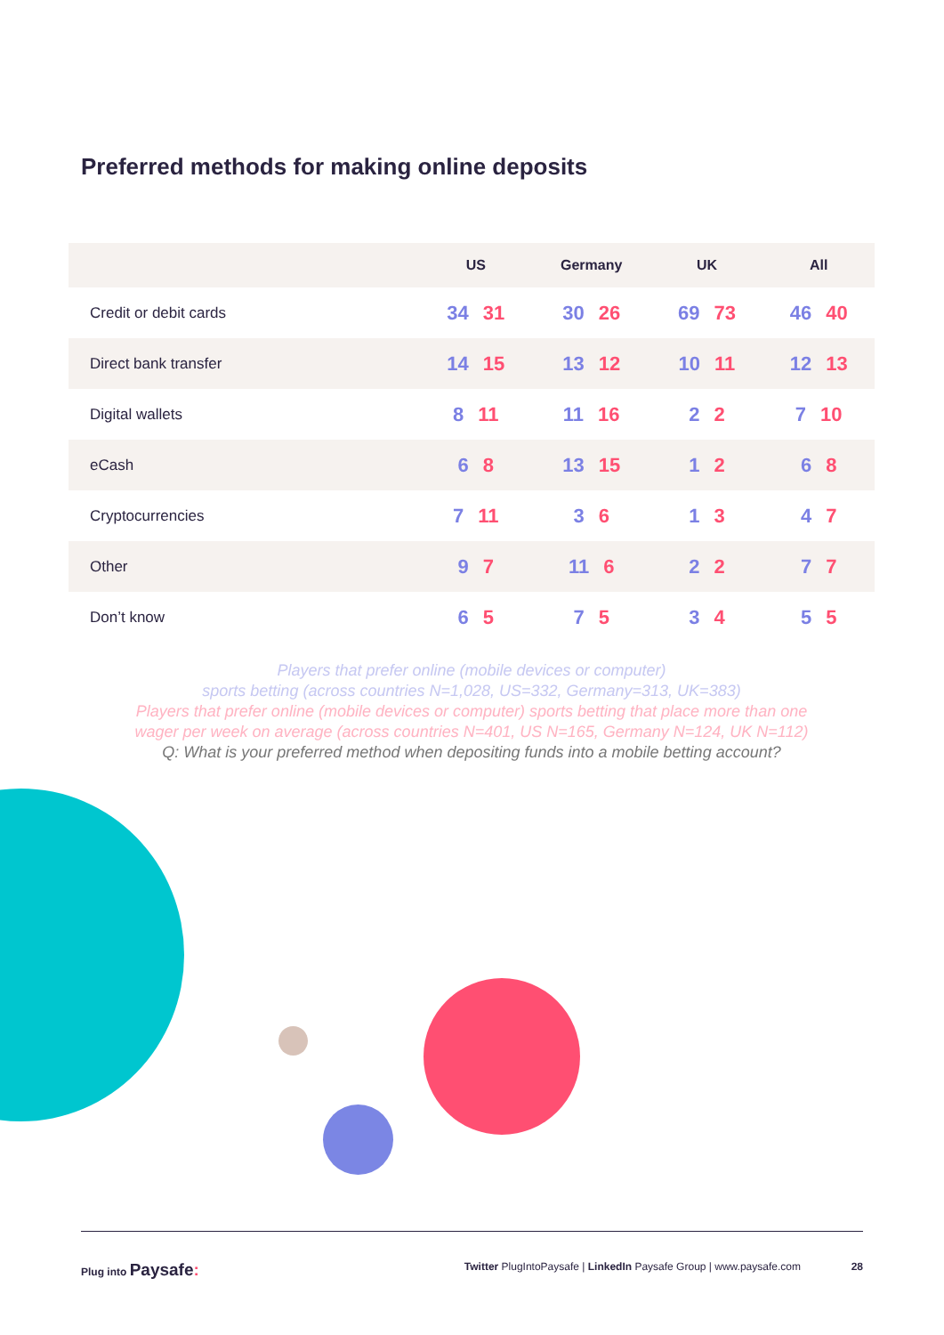Preferred methods for making online deposits
| | US | Germany | UK | All |
| --- | --- | --- | --- | --- |
| Credit or debit cards | 34 31 | 30 26 | 69 73 | 46 40 |
| Direct bank transfer | 14 15 | 13 12 | 10 11 | 12 13 |
| Digital wallets | 8 11 | 11 16 | 2 2 | 7 10 |
| eCash | 6 8 | 13 15 | 1 2 | 6 8 |
| Cryptocurrencies | 7 11 | 3 6 | 1 3 | 4 7 |
| Other | 9 7 | 11 6 | 2 2 | 7 7 |
| Don’t know | 6 5 | 7 5 | 3 4 | 5 5 |
Players that prefer online (mobile devices or computer)
sports betting (across countries N=1,028, US=332, Germany=313, UK=383)
Players that prefer online (mobile devices or computer) sports betting that place more than one
wager per week on average (across countries N=401, US N=165, Germany N=124, UK N=112)
Q: What is your preferred method when depositing funds into a mobile betting account?
Plug into Paysafe: Twitter PlugIntoPaysafe | LinkedIn Paysafe Group | www.paysafe.com 28